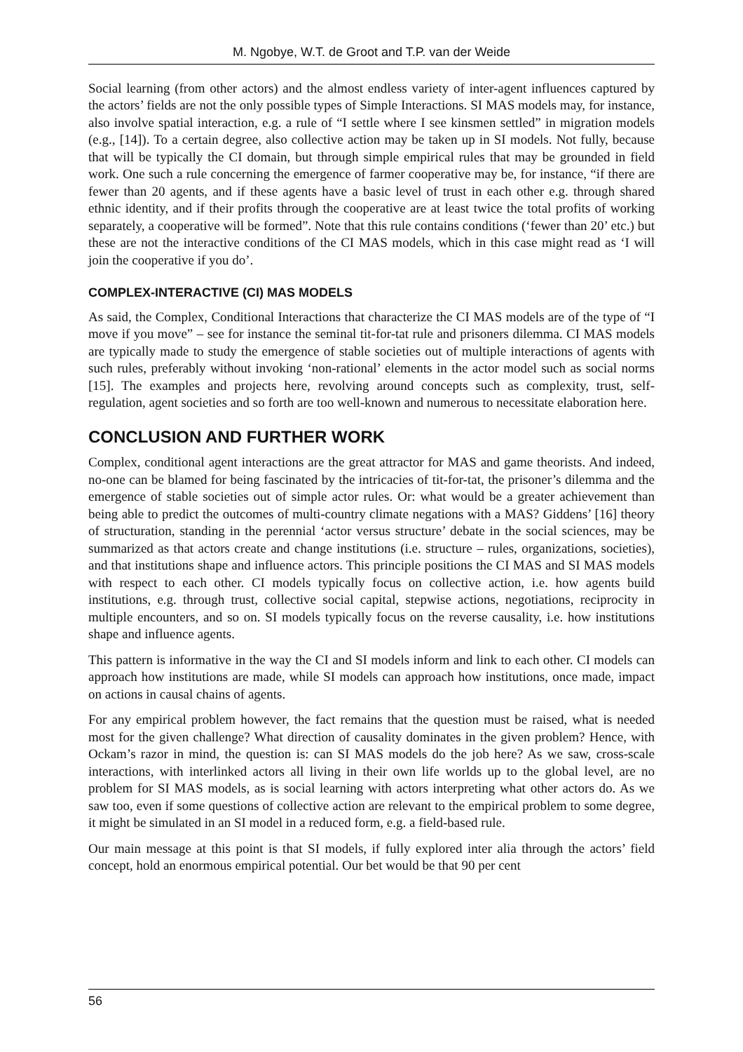M. Ngobye, W.T. de Groot and T.P. van der Weide
Social learning (from other actors) and the almost endless variety of inter-agent influences captured by the actors’ fields are not the only possible types of Simple Interactions. SI MAS models may, for instance, also involve spatial interaction, e.g. a rule of “I settle where I see kinsmen settled” in migration models (e.g., [14]). To a certain degree, also collective action may be taken up in SI models. Not fully, because that will be typically the CI domain, but through simple empirical rules that may be grounded in field work. One such a rule concerning the emergence of farmer cooperative may be, for instance, “if there are fewer than 20 agents, and if these agents have a basic level of trust in each other e.g. through shared ethnic identity, and if their profits through the cooperative are at least twice the total profits of working separately, a cooperative will be formed”. Note that this rule contains conditions (‘fewer than 20’ etc.) but these are not the interactive conditions of the CI MAS models, which in this case might read as ‘I will join the cooperative if you do’.
COMPLEX-INTERACTIVE (CI) MAS MODELS
As said, the Complex, Conditional Interactions that characterize the CI MAS models are of the type of “I move if you move” – see for instance the seminal tit-for-tat rule and prisoners dilemma. CI MAS models are typically made to study the emergence of stable societies out of multiple interactions of agents with such rules, preferably without invoking ‘non-rational’ elements in the actor model such as social norms [15]. The examples and projects here, revolving around concepts such as complexity, trust, self-regulation, agent societies and so forth are too well-known and numerous to necessitate elaboration here.
CONCLUSION AND FURTHER WORK
Complex, conditional agent interactions are the great attractor for MAS and game theorists. And indeed, no-one can be blamed for being fascinated by the intricacies of tit-for-tat, the prisoner’s dilemma and the emergence of stable societies out of simple actor rules. Or: what would be a greater achievement than being able to predict the outcomes of multi-country climate negations with a MAS? Giddens’ [16] theory of structuration, standing in the perennial ‘actor versus structure’ debate in the social sciences, may be summarized as that actors create and change institutions (i.e. structure – rules, organizations, societies), and that institutions shape and influence actors. This principle positions the CI MAS and SI MAS models with respect to each other. CI models typically focus on collective action, i.e. how agents build institutions, e.g. through trust, collective social capital, stepwise actions, negotiations, reciprocity in multiple encounters, and so on. SI models typically focus on the reverse causality, i.e. how institutions shape and influence agents.
This pattern is informative in the way the CI and SI models inform and link to each other. CI models can approach how institutions are made, while SI models can approach how institutions, once made, impact on actions in causal chains of agents.
For any empirical problem however, the fact remains that the question must be raised, what is needed most for the given challenge? What direction of causality dominates in the given problem? Hence, with Ockam’s razor in mind, the question is: can SI MAS models do the job here? As we saw, cross-scale interactions, with interlinked actors all living in their own life worlds up to the global level, are no problem for SI MAS models, as is social learning with actors interpreting what other actors do. As we saw too, even if some questions of collective action are relevant to the empirical problem to some degree, it might be simulated in an SI model in a reduced form, e.g. a field-based rule.
Our main message at this point is that SI models, if fully explored inter alia through the actors’ field concept, hold an enormous empirical potential. Our bet would be that 90 per cent
56